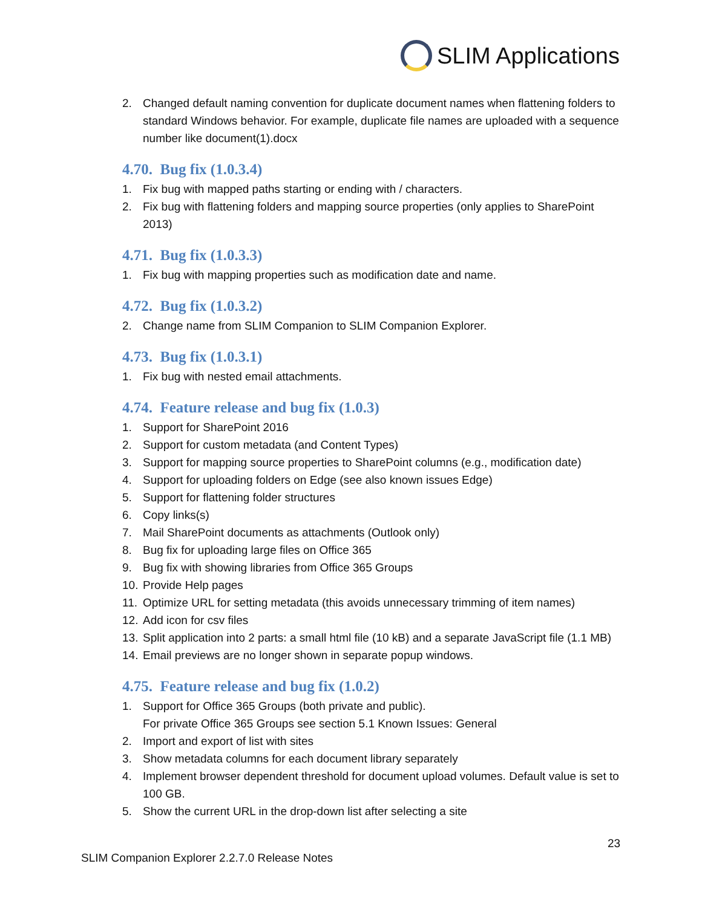SLIM Applications
2. Changed default naming convention for duplicate document names when flattening folders to standard Windows behavior. For example, duplicate file names are uploaded with a sequence number like document(1).docx
4.70. Bug fix (1.0.3.4)
1. Fix bug with mapped paths starting or ending with / characters.
2. Fix bug with flattening folders and mapping source properties (only applies to SharePoint 2013)
4.71. Bug fix (1.0.3.3)
1. Fix bug with mapping properties such as modification date and name.
4.72. Bug fix (1.0.3.2)
2. Change name from SLIM Companion to SLIM Companion Explorer.
4.73. Bug fix (1.0.3.1)
1. Fix bug with nested email attachments.
4.74. Feature release and bug fix (1.0.3)
1. Support for SharePoint 2016
2. Support for custom metadata (and Content Types)
3. Support for mapping source properties to SharePoint columns (e.g., modification date)
4. Support for uploading folders on Edge (see also known issues Edge)
5. Support for flattening folder structures
6. Copy links(s)
7. Mail SharePoint documents as attachments (Outlook only)
8. Bug fix for uploading large files on Office 365
9. Bug fix with showing libraries from Office 365 Groups
10. Provide Help pages
11. Optimize URL for setting metadata (this avoids unnecessary trimming of item names)
12. Add icon for csv files
13. Split application into 2 parts: a small html file (10 kB) and a separate JavaScript file (1.1 MB)
14. Email previews are no longer shown in separate popup windows.
4.75. Feature release and bug fix (1.0.2)
1. Support for Office 365 Groups (both private and public).
For private Office 365 Groups see section 5.1 Known Issues: General
2. Import and export of list with sites
3. Show metadata columns for each document library separately
4. Implement browser dependent threshold for document upload volumes. Default value is set to 100 GB.
5. Show the current URL in the drop-down list after selecting a site
23
SLIM Companion Explorer 2.2.7.0 Release Notes